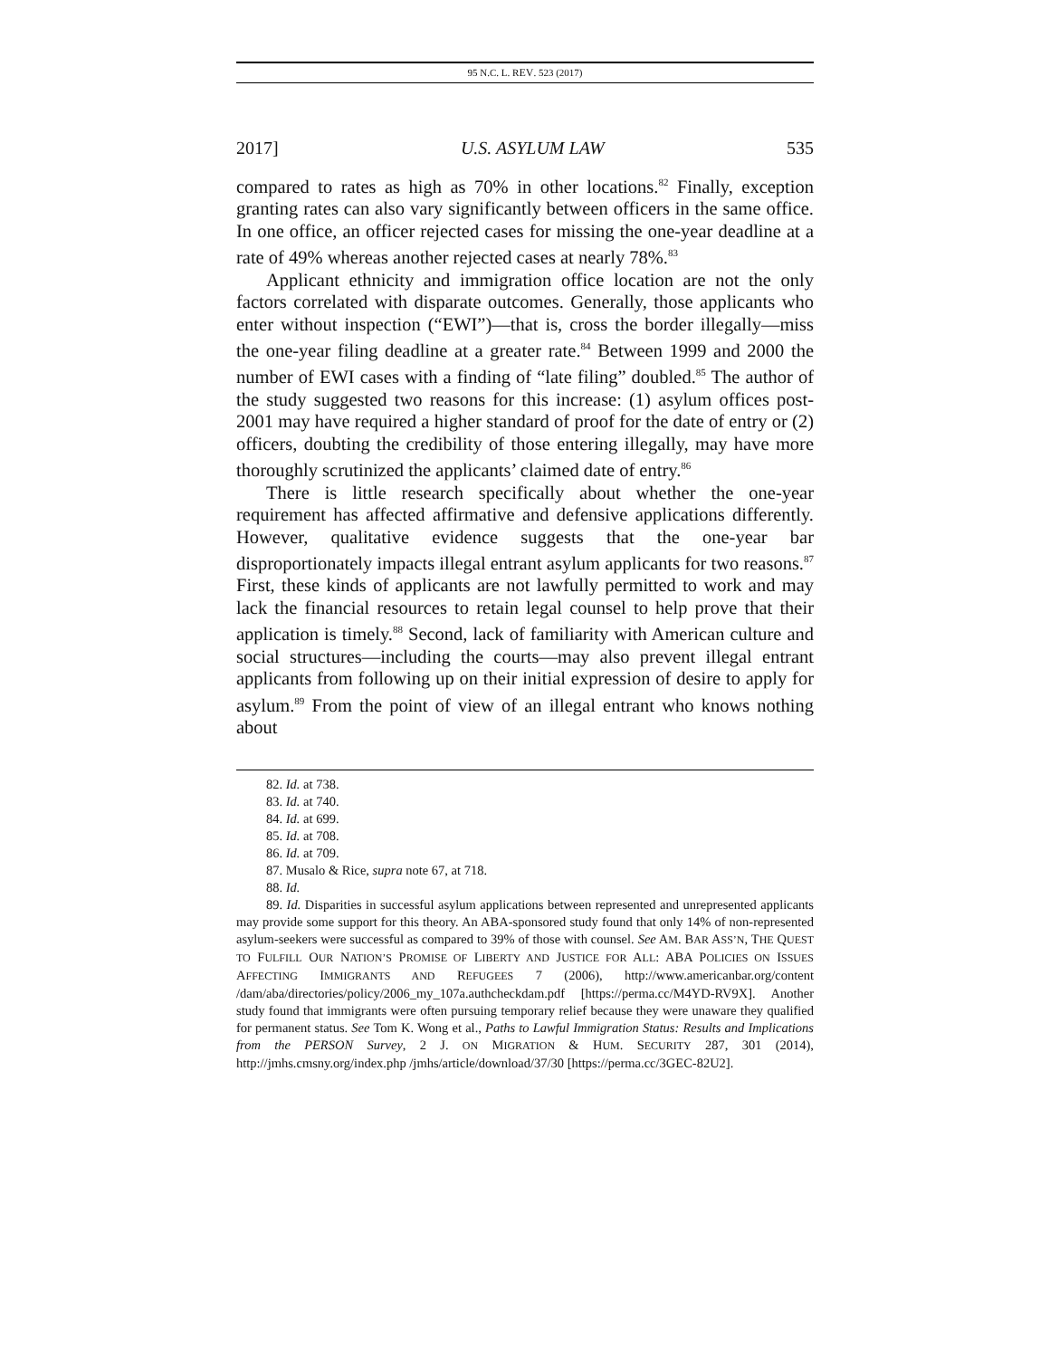95 N.C. L. REV. 523 (2017)
2017] U.S. ASYLUM LAW 535
compared to rates as high as 70% in other locations.<sup>82</sup> Finally, exception granting rates can also vary significantly between officers in the same office. In one office, an officer rejected cases for missing the one-year deadline at a rate of 49% whereas another rejected cases at nearly 78%.<sup>83</sup>
Applicant ethnicity and immigration office location are not the only factors correlated with disparate outcomes. Generally, those applicants who enter without inspection (“EWI”)—that is, cross the border illegally—miss the one-year filing deadline at a greater rate.<sup>84</sup> Between 1999 and 2000 the number of EWI cases with a finding of “late filing” doubled.<sup>85</sup> The author of the study suggested two reasons for this increase: (1) asylum offices post-2001 may have required a higher standard of proof for the date of entry or (2) officers, doubting the credibility of those entering illegally, may have more thoroughly scrutinized the applicants’ claimed date of entry.<sup>86</sup>
There is little research specifically about whether the one-year requirement has affected affirmative and defensive applications differently. However, qualitative evidence suggests that the one-year bar disproportionately impacts illegal entrant asylum applicants for two reasons.<sup>87</sup> First, these kinds of applicants are not lawfully permitted to work and may lack the financial resources to retain legal counsel to help prove that their application is timely.<sup>88</sup> Second, lack of familiarity with American culture and social structures—including the courts—may also prevent illegal entrant applicants from following up on their initial expression of desire to apply for asylum.<sup>89</sup> From the point of view of an illegal entrant who knows nothing about
82. Id. at 738.
83. Id. at 740.
84. Id. at 699.
85. Id. at 708.
86. Id. at 709.
87. Musalo & Rice, supra note 67, at 718.
88. Id.
89. Id. Disparities in successful asylum applications between represented and unrepresented applicants may provide some support for this theory. An ABA-sponsored study found that only 14% of non-represented asylum-seekers were successful as compared to 39% of those with counsel. See AM. BAR ASS’N, THE QUEST TO FULFILL OUR NATION’S PROMISE OF LIBERTY AND JUSTICE FOR ALL: ABA POLICIES ON ISSUES AFFECTING IMMIGRANTS AND REFUGEES 7 (2006), http://www.americanbar.org/content /dam/aba/directories/policy/2006_my_107a.authcheckdam.pdf [https://perma.cc/M4YD-RV9X]. Another study found that immigrants were often pursuing temporary relief because they were unaware they qualified for permanent status. See Tom K. Wong et al., Paths to Lawful Immigration Status: Results and Implications from the PERSON Survey, 2 J. ON MIGRATION & HUM. SECURITY 287, 301 (2014), http://jmhs.cmsny.org/index.php /jmhs/article/download/37/30 [https://perma.cc/3GEC-82U2].